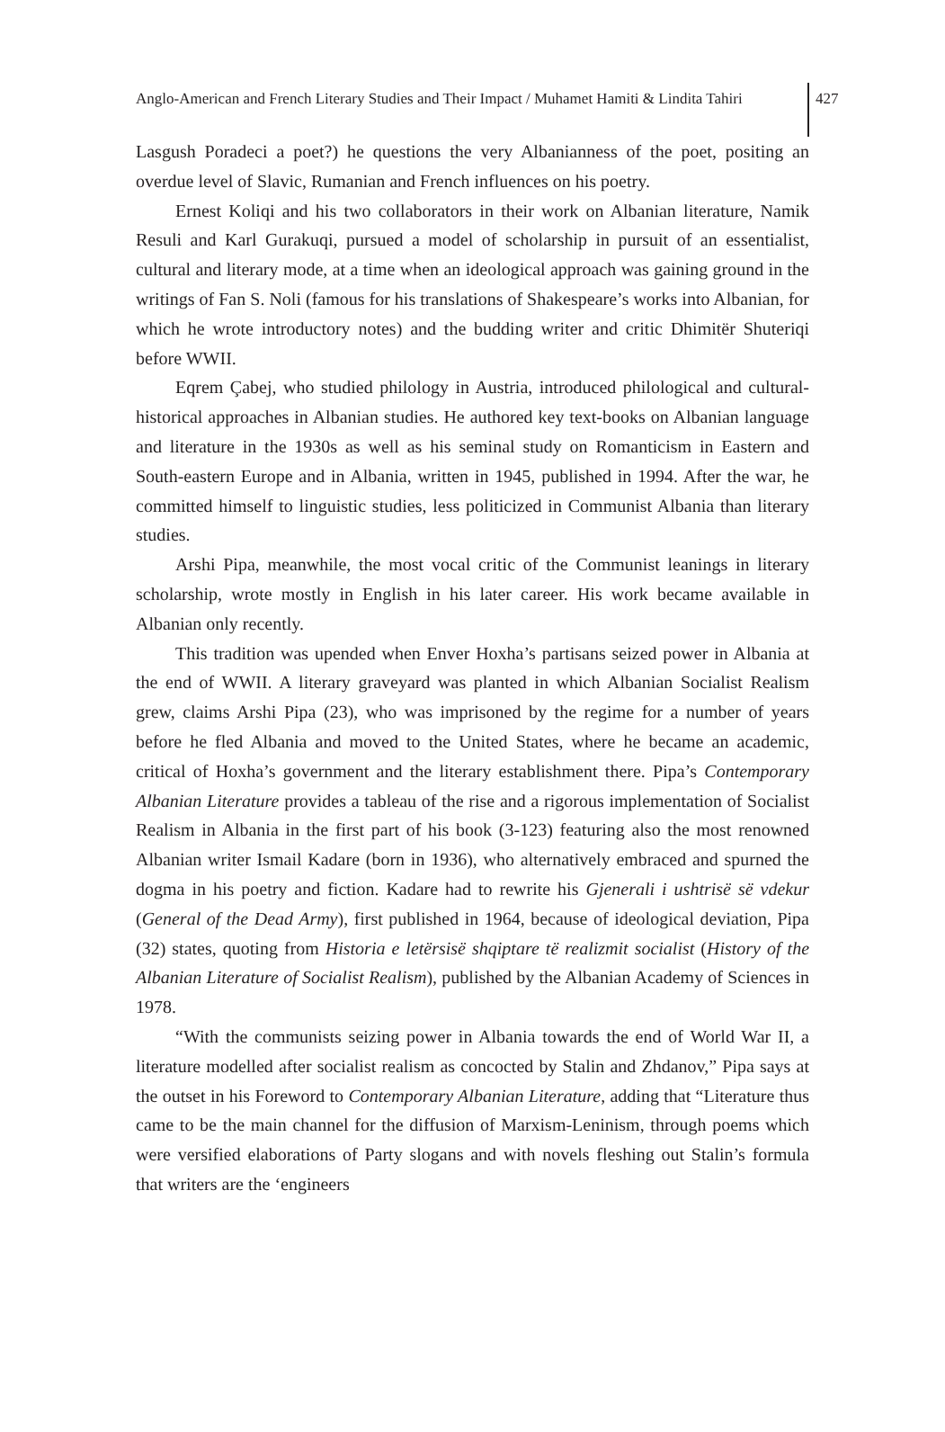Anglo-American and French Literary Studies and Their Impact / Muhamet Hamiti & Lindita Tahiri
427
Lasgush Poradeci a poet?) he questions the very Albanianness of the poet, positing an overdue level of Slavic, Rumanian and French influences on his poetry.
Ernest Koliqi and his two collaborators in their work on Albanian literature, Namik Resuli and Karl Gurakuqi, pursued a model of scholarship in pursuit of an essentialist, cultural and literary mode, at a time when an ideological approach was gaining ground in the writings of Fan S. Noli (famous for his translations of Shakespeare’s works into Albanian, for which he wrote introductory notes) and the budding writer and critic Dhimitër Shuteriqi before WWII.
Eqrem Çabej, who studied philology in Austria, introduced philological and cultural-historical approaches in Albanian studies. He authored key text-books on Albanian language and literature in the 1930s as well as his seminal study on Romanticism in Eastern and South-eastern Europe and in Albania, written in 1945, published in 1994. After the war, he committed himself to linguistic studies, less politicized in Communist Albania than literary studies.
Arshi Pipa, meanwhile, the most vocal critic of the Communist leanings in literary scholarship, wrote mostly in English in his later career. His work became available in Albanian only recently.
This tradition was upended when Enver Hoxha’s partisans seized power in Albania at the end of WWII. A literary graveyard was planted in which Albanian Socialist Realism grew, claims Arshi Pipa (23), who was imprisoned by the regime for a number of years before he fled Albania and moved to the United States, where he became an academic, critical of Hoxha’s government and the literary establishment there. Pipa’s Contemporary Albanian Literature provides a tableau of the rise and a rigorous implementation of Socialist Realism in Albania in the first part of his book (3-123) featuring also the most renowned Albanian writer Ismail Kadare (born in 1936), who alternatively embraced and spurned the dogma in his poetry and fiction. Kadare had to rewrite his Gjenerali i ushtrisë së vdekur (General of the Dead Army), first published in 1964, because of ideological deviation, Pipa (32) states, quoting from Historia e letërsisë shqiptare të realizmit socialist (History of the Albanian Literature of Socialist Realism), published by the Albanian Academy of Sciences in 1978.
“With the communists seizing power in Albania towards the end of World War II, a literature modelled after socialist realism as concocted by Stalin and Zhdanov,” Pipa says at the outset in his Foreword to Contemporary Albanian Literature, adding that “Literature thus came to be the main channel for the diffusion of Marxism-Leninism, through poems which were versified elaborations of Party slogans and with novels fleshing out Stalin’s formula that writers are the ‘engineers